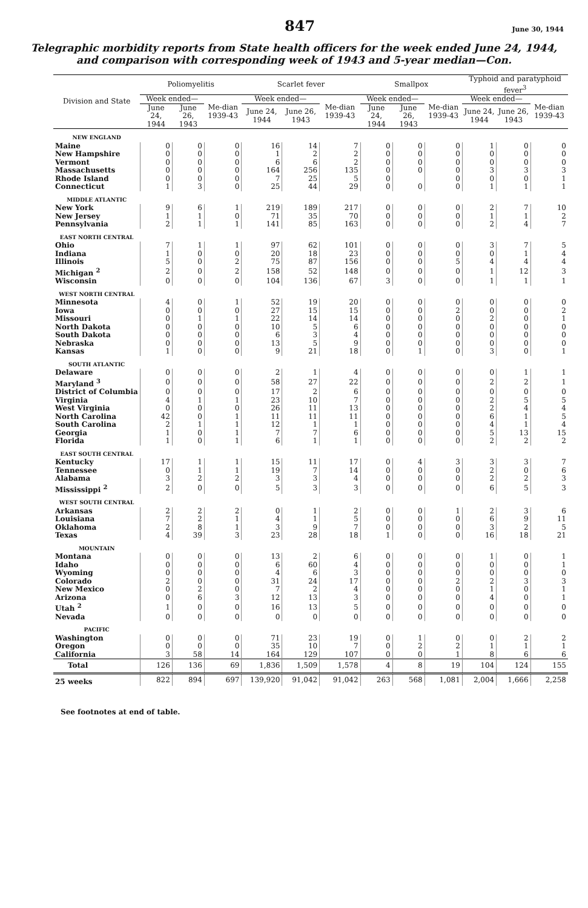847 June 30, 1944
Telegraphic morbidity reports from State health officers for the week ended June 24, 1944, and comparison with corresponding week of 1943 and 5-year median—Con.
| Division and State | Poliomyelitis | | | Scarlet fever | | | Smallpox | | | Typhoid and paratyphoid fever<sup>3</sup> | | |
| --- | --- | --- | --- | --- | --- | --- | --- | --- | --- | --- | --- | --- |
| | Week ended— | | Me-dian 1939-43 | Week ended— | | Me-dian 1939-43 | Week ended— | | Me-dian 1939-43 | Week ended— | | Me-dian 1939-43 |
| | June 24, 1944 | June 26, 1943 | | June 24, 1944 | June 26, 1943 | | June 24, 1944 | June 26, 1943 | | June 24, 1944 | June 26, 1943 | |
| NEW ENGLAND | | | | | | | | | | | | |
| Maine | 0 | 0 | 0 | 16 | 14 | 7 | 0 | 0 | 0 | 1 | 0 | 0 |
| New Hampshire | 0 | 0 | 0 | 1 | 2 | 2 | 0 | 0 | 0 | 0 | 0 | 0 |
| Vermont | 0 | 0 | 0 | 6 | 6 | 2 | 0 | 0 | 0 | 0 | 0 | 0 |
| Massachusetts | 0 | 0 | 0 | 164 | 256 | 135 | 0 | 0 | 0 | 3 | 3 | 3 |
| Rhode Island | 0 | 0 | 0 | 7 | 25 | 5 | 0 | | 0 | 0 | 0 | 1 |
| Connecticut | 1 | 3 | 0 | 25 | 44 | 29 | 0 | 0 | 0 | 1 | 1 | 1 |
| MIDDLE ATLANTIC | | | | | | | | | | | | |
| New York | 9 | 6 | 1 | 219 | 189 | 217 | 0 | 0 | 0 | 2 | 7 | 10 |
| New Jersey | 1 | 1 | 0 | 71 | 35 | 70 | 0 | 0 | 0 | 1 | 1 | 2 |
| Pennsylvania | 2 | 1 | 1 | 141 | 85 | 163 | 0 | 0 | 0 | 2 | 4 | 7 |
| EAST NORTH CENTRAL | | | | | | | | | | | | |
| Ohio | 7 | 1 | 1 | 97 | 62 | 101 | 0 | 0 | 0 | 3 | 7 | 5 |
| Indiana | 1 | 0 | 0 | 20 | 18 | 23 | 0 | 0 | 0 | 0 | 1 | 4 |
| Illinois | 5 | 0 | 2 | 75 | 87 | 156 | 0 | 0 | 5 | 4 | 4 | 4 |
| Michigan <sup>2</sup> | 2 | 0 | 2 | 158 | 52 | 148 | 0 | 0 | 0 | 1 | 12 | 3 |
| Wisconsin | 0 | 0 | 0 | 104 | 136 | 67 | 3 | 0 | 0 | 1 | 1 | 1 |
| WEST NORTH CENTRAL | | | | | | | | | | | | |
| Minnesota | 4 | 0 | 1 | 52 | 19 | 20 | 0 | 0 | 0 | 0 | 0 | 0 |
| Iowa | 0 | 0 | 0 | 27 | 15 | 15 | 0 | 0 | 2 | 0 | 0 | 2 |
| Missouri | 0 | 1 | 1 | 22 | 14 | 14 | 0 | 0 | 0 | 2 | 0 | 1 |
| North Dakota | 0 | 0 | 0 | 10 | 5 | 6 | 0 | 0 | 0 | 0 | 0 | 0 |
| South Dakota | 0 | 0 | 0 | 6 | 3 | 4 | 0 | 0 | 0 | 0 | 0 | 0 |
| Nebraska | 0 | 0 | 0 | 13 | 5 | 9 | 0 | 0 | 0 | 0 | 0 | 0 |
| Kansas | 1 | 0 | 0 | 9 | 21 | 18 | 0 | 1 | 0 | 3 | 0 | 1 |
| SOUTH ATLANTIC | | | | | | | | | | | | |
| Delaware | 0 | 0 | 0 | 2 | 1 | 4 | 0 | 0 | 0 | 0 | 1 | 1 |
| Maryland <sup>3</sup> | 0 | 0 | 0 | 58 | 27 | 22 | 0 | 0 | 0 | 2 | 2 | 1 |
| District of Columbia | 0 | 0 | 0 | 17 | 2 | 6 | 0 | 0 | 0 | 0 | 0 | 0 |
| Virginia | 4 | 1 | 1 | 23 | 10 | 7 | 0 | 0 | 0 | 2 | 5 | 5 |
| West Virginia | 0 | 0 | 0 | 26 | 11 | 13 | 0 | 0 | 0 | 2 | 4 | 4 |
| North Carolina | 42 | 0 | 1 | 11 | 11 | 11 | 0 | 0 | 0 | 6 | 1 | 5 |
| South Carolina | 2 | 1 | 1 | 12 | 1 | 1 | 0 | 0 | 0 | 4 | 1 | 4 |
| Georgia | 1 | 0 | 1 | 7 | 7 | 6 | 0 | 0 | 0 | 5 | 13 | 15 |
| Florida | 1 | 0 | 1 | 6 | 1 | 1 | 0 | 0 | 0 | 2 | 2 | 2 |
| EAST SOUTH CENTRAL | | | | | | | | | | | | |
| Kentucky | 17 | 1 | 1 | 15 | 11 | 17 | 0 | 4 | 3 | 3 | 3 | 7 |
| Tennessee | 0 | 1 | 1 | 19 | 7 | 14 | 0 | 0 | 0 | 2 | 0 | 6 |
| Alabama | 3 | 2 | 2 | 3 | 3 | 4 | 0 | 0 | 0 | 2 | 2 | 3 |
| Mississippi <sup>2</sup> | 2 | 0 | 0 | 5 | 3 | 3 | 0 | 0 | 0 | 6 | 5 | 3 |
| WEST SOUTH CENTRAL | | | | | | | | | | | | |
| Arkansas | 2 | 2 | 2 | 0 | 1 | 2 | 0 | 0 | 1 | 2 | 3 | 6 |
| Louisiana | 7 | 2 | 1 | 4 | 1 | 5 | 0 | 0 | 0 | 6 | 9 | 11 |
| Oklahoma | 2 | 8 | 1 | 3 | 9 | 7 | 0 | 0 | 0 | 3 | 2 | 5 |
| Texas | 4 | 39 | 3 | 23 | 28 | 18 | 1 | 0 | 0 | 16 | 18 | 21 |
| MOUNTAIN | | | | | | | | | | | | |
| Montana | 0 | 0 | 0 | 13 | 2 | 6 | 0 | 0 | 0 | 1 | 0 | 1 |
| Idaho | 0 | 0 | 0 | 6 | 60 | 4 | 0 | 0 | 0 | 0 | 0 | 1 |
| Wyoming | 0 | 0 | 0 | 4 | 6 | 3 | 0 | 0 | 0 | 0 | 0 | 0 |
| Colorado | 2 | 0 | 0 | 31 | 24 | 17 | 0 | 0 | 2 | 2 | 3 | 3 |
| New Mexico | 0 | 2 | 0 | 7 | 2 | 4 | 0 | 0 | 0 | 1 | 0 | 1 |
| Arizona | 0 | 6 | 3 | 12 | 13 | 3 | 0 | 0 | 0 | 4 | 0 | 1 |
| Utah <sup>2</sup> | 1 | 0 | 0 | 16 | 13 | 5 | 0 | 0 | 0 | 0 | 0 | 0 |
| Nevada | 0 | 0 | 0 | 0 | 0 | 0 | 0 | 0 | 0 | 0 | 0 | 0 |
| PACIFIC | | | | | | | | | | | | |
| Washington | 0 | 0 | 0 | 71 | 23 | 19 | 0 | 1 | 0 | 0 | 2 | 2 |
| Oregon | 0 | 0 | 0 | 35 | 10 | 7 | 0 | 2 | 2 | 1 | 1 | 1 |
| California | 3 | 58 | 14 | 164 | 129 | 107 | 0 | 0 | 1 | 8 | 6 | 6 |
| Total | 126 | 136 | 69 | 1,836 | 1,509 | 1,578 | 4 | 8 | 19 | 104 | 124 | 155 |
| 25 weeks | 822 | 894 | 697 | 139,920 | 91,042 | 91,042 | 263 | 568 | 1,081 | 2,004 | 1,666 | 2,258 |
See footnotes at end of table.